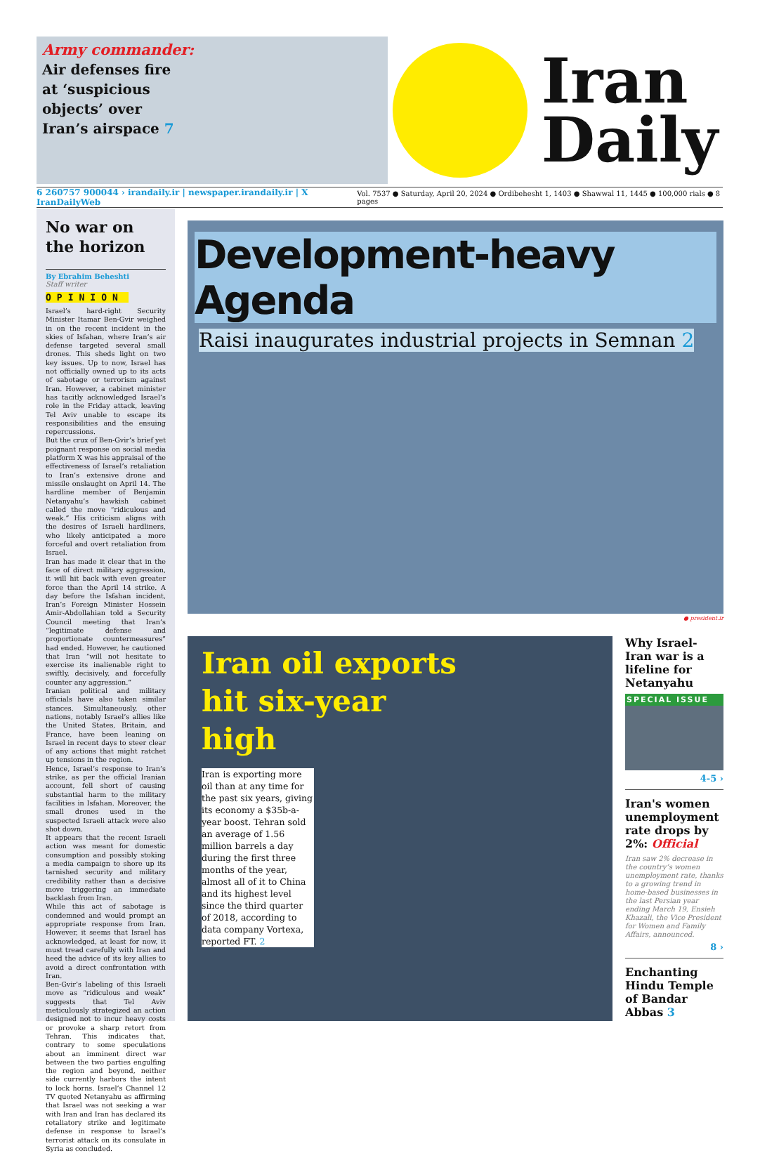Army commander:
Air defenses fire at ‘suspicious objects’ over Iran’s airspace 7
Iran
Daily
6 260757 900044 › irandaily.ir | newspaper.irandaily.ir | X IranDailyWeb Vol. 7537 ● Saturday, April 20, 2024 ● Ordibehesht 1, 1403 ● Shawwal 11, 1445 ● 100,000 rials ● 8 pages
No war on the horizon
By Ebrahim Beheshti
Staff writer
OPINION
Israel’s hard-right Security Minister Itamar Ben-Gvir weighed in on the recent incident in the skies of Isfahan, where Iran’s air defense targeted several small drones. This sheds light on two key issues. Up to now, Israel has not officially owned up to its acts of sabotage or terrorism against Iran. However, a cabinet minister has tacitly acknowledged Israel’s role in the Friday attack, leaving Tel Aviv unable to escape its responsibilities and the ensuing repercussions.
But the crux of Ben-Gvir’s brief yet poignant response on social media platform X was his appraisal of the effectiveness of Israel’s retaliation to Iran’s extensive drone and missile onslaught on April 14. The hardline member of Benjamin Netanyahu’s hawkish cabinet called the move “ridiculous and weak.” His criticism aligns with the desires of Israeli hardliners, who likely anticipated a more forceful and overt retaliation from Israel.
Iran has made it clear that in the face of direct military aggression, it will hit back with even greater force than the April 14 strike. A day before the Isfahan incident, Iran’s Foreign Minister Hossein Amir-Abdollahian told a Security Council meeting that Iran’s “legitimate defense and proportionate countermeasures” had ended. However, he cautioned that Iran “will not hesitate to exercise its inalienable right to swiftly, decisively, and forcefully counter any aggression.”
Iranian political and military officials have also taken similar stances. Simultaneously, other nations, notably Israel’s allies like the United States, Britain, and France, have been leaning on Israel in recent days to steer clear of any actions that might ratchet up tensions in the region.
Hence, Israel’s response to Iran’s strike, as per the official Iranian account, fell short of causing substantial harm to the military facilities in Isfahan. Moreover, the small drones used in the suspected Israeli attack were also shot down.
It appears that the recent Israeli action was meant for domestic consumption and possibly stoking a media campaign to shore up its tarnished security and military credibility rather than a decisive move triggering an immediate backlash from Iran.
While this act of sabotage is condemned and would prompt an appropriate response from Iran. However, it seems that Israel has acknowledged, at least for now, it must tread carefully with Iran and heed the advice of its key allies to avoid a direct confrontation with Iran.
Ben-Gvir’s labeling of this Israeli move as “ridiculous and weak” suggests that Tel Aviv meticulously strategized an action designed not to incur heavy costs or provoke a sharp retort from Tehran. This indicates that, contrary to some speculations about an imminent direct war between the two parties engulfing the region and beyond, neither side currently harbors the intent to lock horns. Israel’s Channel 12 TV quoted Netanyahu as affirming that Israel was not seeking a war with Iran and Iran has declared its retaliatory strike and legitimate defense in response to Israel’s terrorist attack on its consulate in Syria as concluded.
Development-heavy Agenda
Raisi inaugurates industrial projects in Semnan 2
● president.ir
Iran oil exports
hit six-year
high
Iran is exporting more oil than at any time for the past six years, giving its economy a $35b-a-year boost. Tehran sold an average of 1.56 million barrels a day during the first three months of the year, almost all of it to China and its highest level since the third quarter of 2018, according to data company Vortexa, reported FT. 2
Why Israel-Iran war is a lifeline for Netanyahu
SPECIAL ISSUE
4-5 ›
Iran's women unemployment rate drops by 2%: Official
Iran saw 2% decrease in the country’s women unemployment rate, thanks to a growing trend in home-based businesses in the last Persian year ending March 19, Ensieh Khazali, the Vice President for Women and Family Affairs, announced.
8 ›
Enchanting Hindu Temple of Bandar Abbas 3